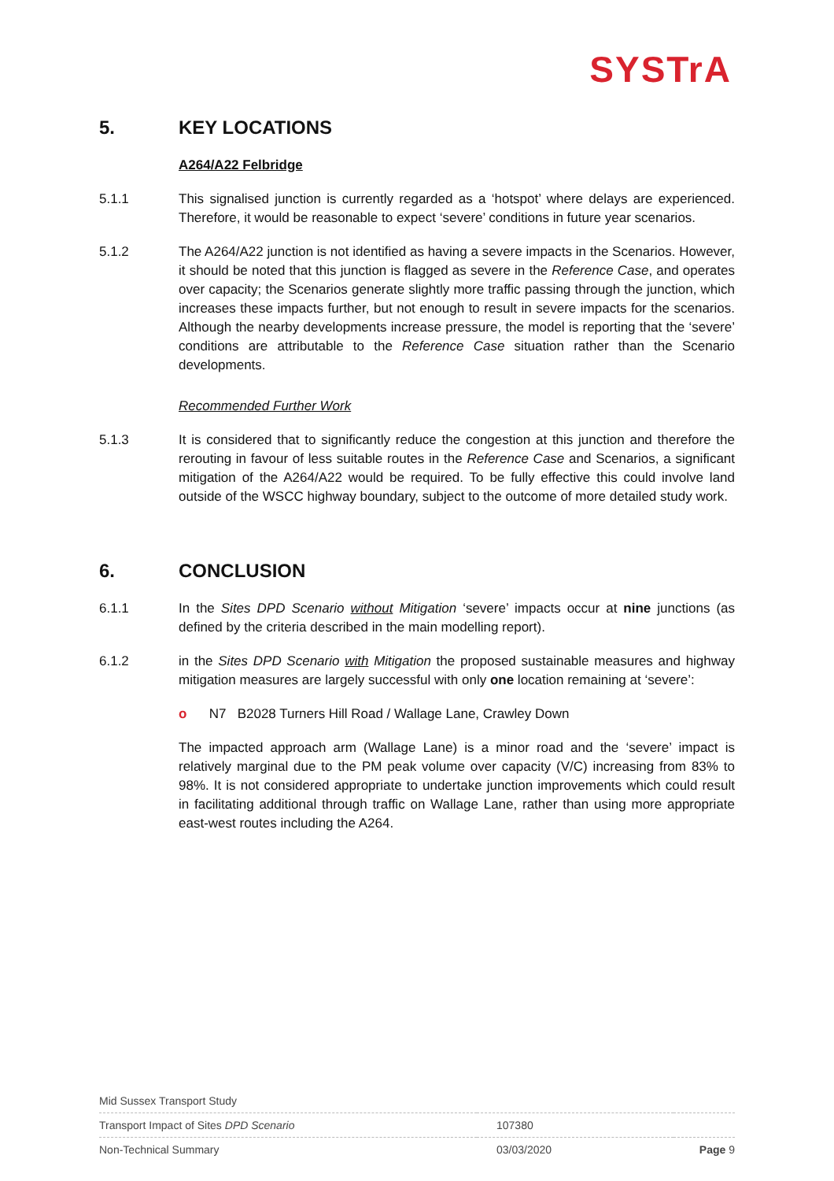SYSTrA
5. KEY LOCATIONS
A264/A22 Felbridge
5.1.1 This signalised junction is currently regarded as a ‘hotspot’ where delays are experienced. Therefore, it would be reasonable to expect ‘severe’ conditions in future year scenarios.
5.1.2 The A264/A22 junction is not identified as having a severe impacts in the Scenarios. However, it should be noted that this junction is flagged as severe in the Reference Case, and operates over capacity; the Scenarios generate slightly more traffic passing through the junction, which increases these impacts further, but not enough to result in severe impacts for the scenarios. Although the nearby developments increase pressure, the model is reporting that the ‘severe’ conditions are attributable to the Reference Case situation rather than the Scenario developments.
Recommended Further Work
5.1.3 It is considered that to significantly reduce the congestion at this junction and therefore the rerouting in favour of less suitable routes in the Reference Case and Scenarios, a significant mitigation of the A264/A22 would be required. To be fully effective this could involve land outside of the WSCC highway boundary, subject to the outcome of more detailed study work.
6. CONCLUSION
6.1.1 In the Sites DPD Scenario without Mitigation ‘severe’ impacts occur at nine junctions (as defined by the criteria described in the main modelling report).
6.1.2 in the Sites DPD Scenario with Mitigation the proposed sustainable measures and highway mitigation measures are largely successful with only one location remaining at ‘severe’:
o N7 B2028 Turners Hill Road / Wallage Lane, Crawley Down
The impacted approach arm (Wallage Lane) is a minor road and the ‘severe’ impact is relatively marginal due to the PM peak volume over capacity (V/C) increasing from 83% to 98%. It is not considered appropriate to undertake junction improvements which could result in facilitating additional through traffic on Wallage Lane, rather than using more appropriate east-west routes including the A264.
| Mid Sussex Transport Study | | |
| Transport Impact of Sites DPD Scenario | 107380 | |
| Non-Technical Summary | 03/03/2020 | Page 9 |